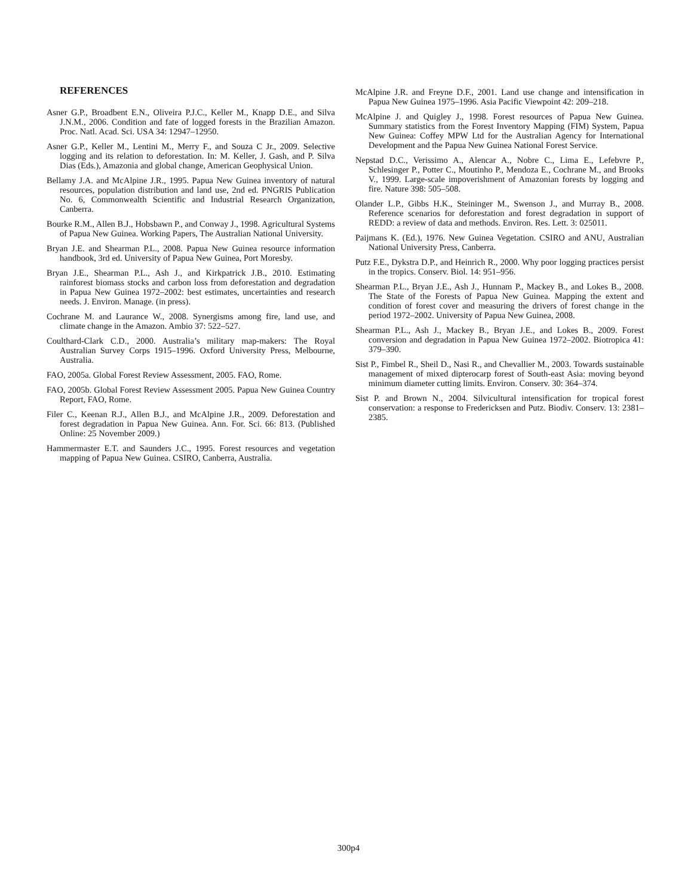REFERENCES
Asner G.P., Broadbent E.N., Oliveira P.J.C., Keller M., Knapp D.E., and Silva J.N.M., 2006. Condition and fate of logged forests in the Brazilian Amazon. Proc. Natl. Acad. Sci. USA 34: 12947–12950.
Asner G.P., Keller M., Lentini M., Merry F., and Souza C Jr., 2009. Selective logging and its relation to deforestation. In: M. Keller, J. Gash, and P. Silva Dias (Eds.), Amazonia and global change, American Geophysical Union.
Bellamy J.A. and McAlpine J.R., 1995. Papua New Guinea inventory of natural resources, population distribution and land use, 2nd ed. PNGRIS Publication No. 6, Commonwealth Scientific and Industrial Research Organization, Canberra.
Bourke R.M., Allen B.J., Hobsbawn P., and Conway J., 1998. Agricultural Systems of Papua New Guinea. Working Papers, The Australian National University.
Bryan J.E. and Shearman P.L., 2008. Papua New Guinea resource information handbook, 3rd ed. University of Papua New Guinea, Port Moresby.
Bryan J.E., Shearman P.L., Ash J., and Kirkpatrick J.B., 2010. Estimating rainforest biomass stocks and carbon loss from deforestation and degradation in Papua New Guinea 1972–2002: best estimates, uncertainties and research needs. J. Environ. Manage. (in press).
Cochrane M. and Laurance W., 2008. Synergisms among fire, land use, and climate change in the Amazon. Ambio 37: 522–527.
Coulthard-Clark C.D., 2000. Australia’s military map-makers: The Royal Australian Survey Corps 1915–1996. Oxford University Press, Melbourne, Australia.
FAO, 2005a. Global Forest Review Assessment, 2005. FAO, Rome.
FAO, 2005b. Global Forest Review Assessment 2005. Papua New Guinea Country Report, FAO, Rome.
Filer C., Keenan R.J., Allen B.J., and McAlpine J.R., 2009. Deforestation and forest degradation in Papua New Guinea. Ann. For. Sci. 66: 813. (Published Online: 25 November 2009.)
Hammermaster E.T. and Saunders J.C., 1995. Forest resources and vegetation mapping of Papua New Guinea. CSIRO, Canberra, Australia.
McAlpine J.R. and Freyne D.F., 2001. Land use change and intensification in Papua New Guinea 1975–1996. Asia Pacific Viewpoint 42: 209–218.
McAlpine J. and Quigley J., 1998. Forest resources of Papua New Guinea. Summary statistics from the Forest Inventory Mapping (FIM) System, Papua New Guinea: Coffey MPW Ltd for the Australian Agency for International Development and the Papua New Guinea National Forest Service.
Nepstad D.C., Verissimo A., Alencar A., Nobre C., Lima E., Lefebvre P., Schlesinger P., Potter C., Moutinho P., Mendoza E., Cochrane M., and Brooks V., 1999. Large-scale impoverishment of Amazonian forests by logging and fire. Nature 398: 505–508.
Olander L.P., Gibbs H.K., Steininger M., Swenson J., and Murray B., 2008. Reference scenarios for deforestation and forest degradation in support of REDD: a review of data and methods. Environ. Res. Lett. 3: 025011.
Paijmans K. (Ed.), 1976. New Guinea Vegetation. CSIRO and ANU, Australian National University Press, Canberra.
Putz F.E., Dykstra D.P., and Heinrich R., 2000. Why poor logging practices persist in the tropics. Conserv. Biol. 14: 951–956.
Shearman P.L., Bryan J.E., Ash J., Hunnam P., Mackey B., and Lokes B., 2008. The State of the Forests of Papua New Guinea. Mapping the extent and condition of forest cover and measuring the drivers of forest change in the period 1972–2002. University of Papua New Guinea, 2008.
Shearman P.L., Ash J., Mackey B., Bryan J.E., and Lokes B., 2009. Forest conversion and degradation in Papua New Guinea 1972–2002. Biotropica 41: 379–390.
Sist P., Fimbel R., Sheil D., Nasi R., and Chevallier M., 2003. Towards sustainable management of mixed dipterocarp forest of South-east Asia: moving beyond minimum diameter cutting limits. Environ. Conserv. 30: 364–374.
Sist P. and Brown N., 2004. Silvicultural intensification for tropical forest conservation: a response to Fredericksen and Putz. Biodiv. Conserv. 13: 2381–2385.
300p4